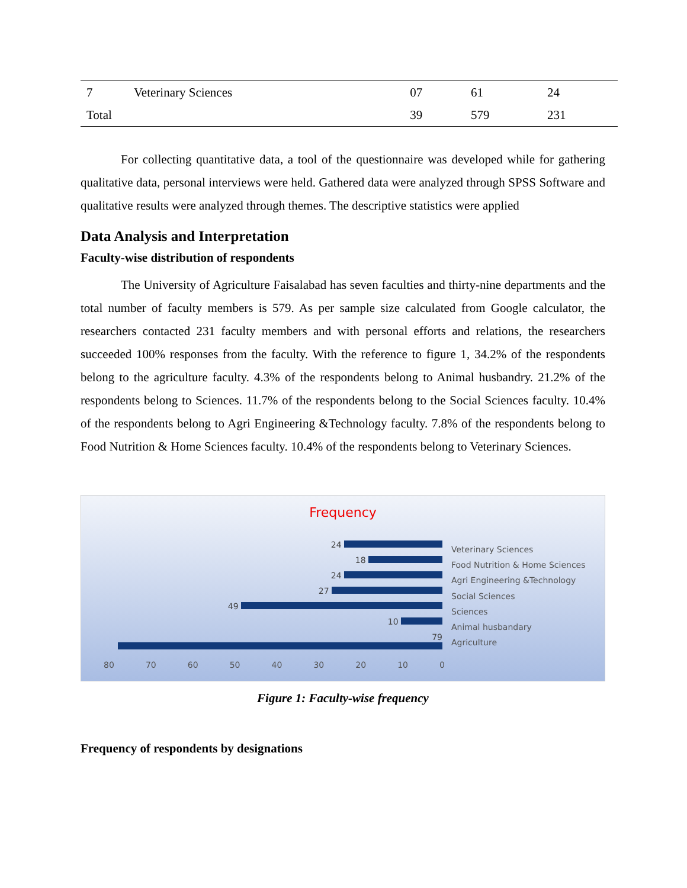| 7 | Veterinary Sciences | 07 | 61 | 24 |
| Total | | 39 | 579 | 231 |
For collecting quantitative data, a tool of the questionnaire was developed while for gathering qualitative data, personal interviews were held. Gathered data were analyzed through SPSS Software and qualitative results were analyzed through themes. The descriptive statistics were applied
Data Analysis and Interpretation
Faculty-wise distribution of respondents
The University of Agriculture Faisalabad has seven faculties and thirty-nine departments and the total number of faculty members is 579. As per sample size calculated from Google calculator, the researchers contacted 231 faculty members and with personal efforts and relations, the researchers succeeded 100% responses from the faculty. With the reference to figure 1, 34.2% of the respondents belong to the agriculture faculty. 4.3% of the respondents belong to Animal husbandry. 21.2% of the respondents belong to Sciences. 11.7% of the respondents belong to the Social Sciences faculty. 10.4% of the respondents belong to Agri Engineering &Technology faculty. 7.8% of the respondents belong to Food Nutrition & Home Sciences faculty. 10.4% of the respondents belong to Veterinary Sciences.
Frequency
24
18
24
27
49
10
79
Veterinary Sciences
Food Nutrition & Home Sciences
Agri Engineering &Technology
Social Sciences
Sciences
Animal husbandary
Agriculture
80 70 60 50 40 30 20 10 0
Figure 1: Faculty-wise frequency
Frequency of respondents by designations